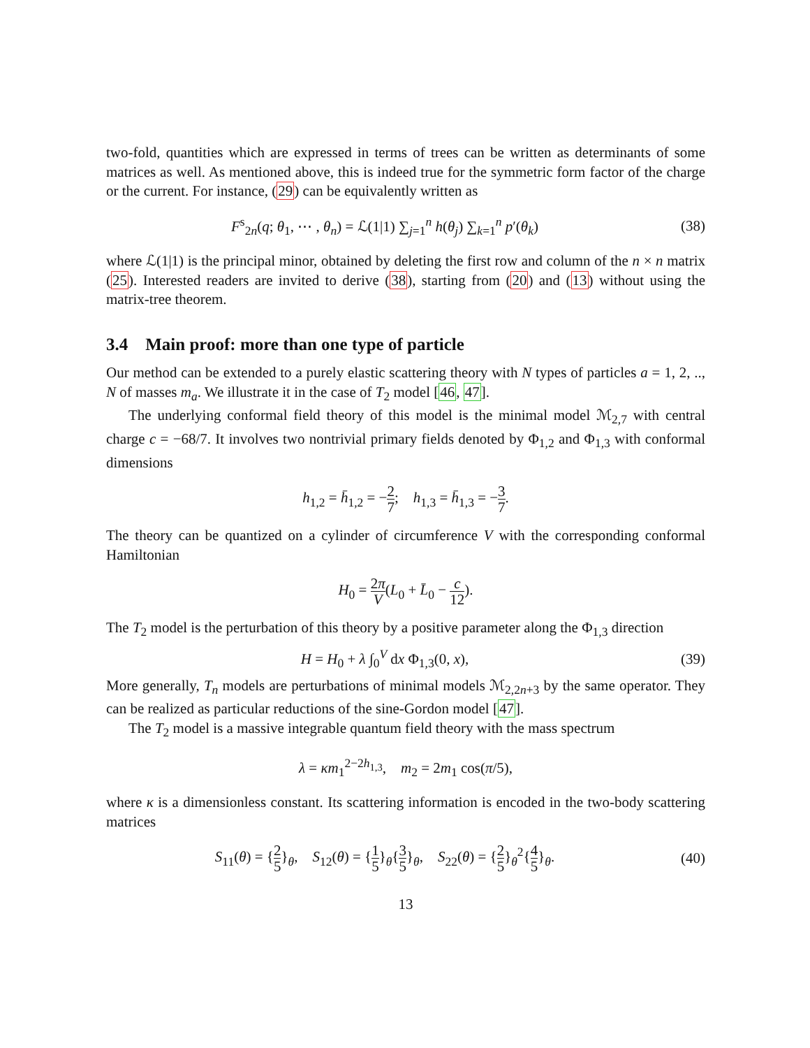two-fold, quantities which are expressed in terms of trees can be written as determinants of some matrices as well. As mentioned above, this is indeed true for the symmetric form factor of the charge or the current. For instance, (29) can be equivalently written as
F<sup>s</sup><sub>2n</sub>(q; θ<sub>1</sub>, ⋯ , θ<sub>n</sub>) = ℒ(1|1) ∑<sub>j=1</sub><sup>n</sup> h(θ<sub>j</sub>) ∑<sub>k=1</sub><sup>n</sup> p′(θ<sub>k</sub>)
(38)
where ℒ(1|1) is the principal minor, obtained by deleting the first row and column of the n × n matrix (25). Interested readers are invited to derive (38), starting from (20) and (13) without using the matrix-tree theorem.
3.4 Main proof: more than one type of particle
Our method can be extended to a purely elastic scattering theory with N types of particles a = 1, 2, .., N of masses m<sub>a</sub>. We illustrate it in the case of T<sub>2</sub> model [46, 47].
The underlying conformal field theory of this model is the minimal model ℳ<sub>2,7</sub> with central charge c = −68/7. It involves two nontrivial primary fields denoted by Φ<sub>1,2</sub> and Φ<sub>1,3</sub> with conformal dimensions
h<sub>1,2</sub> = h̄<sub>1,2</sub> = −2 7; h<sub>1,3</sub> = h̄<sub>1,3</sub> = −3 7.
The theory can be quantized on a cylinder of circumference V with the corresponding conformal Hamiltonian
H<sub>0</sub> = 2π V(L<sub>0</sub> + L̄<sub>0</sub> − c 12).
The T<sub>2</sub> model is the perturbation of this theory by a positive parameter along the Φ<sub>1,3</sub> direction
H = H<sub>0</sub> + λ ∫<sub>0</sub><sup>V</sup> dx Φ<sub>1,3</sub>(0, x), (39)
More generally, T<sub>n</sub> models are perturbations of minimal models ℳ<sub>2,2n+3</sub> by the same operator. They can be realized as particular reductions of the sine-Gordon model [47].
The T<sub>2</sub> model is a massive integrable quantum field theory with the mass spectrum
λ = κm<sub>1</sub><sup>2−2h<sub>1,3</sub></sup>, m<sub>2</sub> = 2m<sub>1</sub> cos(π/5),
where κ is a dimensionless constant. Its scattering information is encoded in the two-body scattering matrices
S<sub>11</sub>(θ) = {2 5}<sub>θ</sub>, S<sub>12</sub>(θ) = {1 5}<sub>θ</sub>{3 5}<sub>θ</sub>, S<sub>22</sub>(θ) = {2 5}<sub>θ</sub><sup>2</sup>{4 5}<sub>θ</sub>.
(40)
13